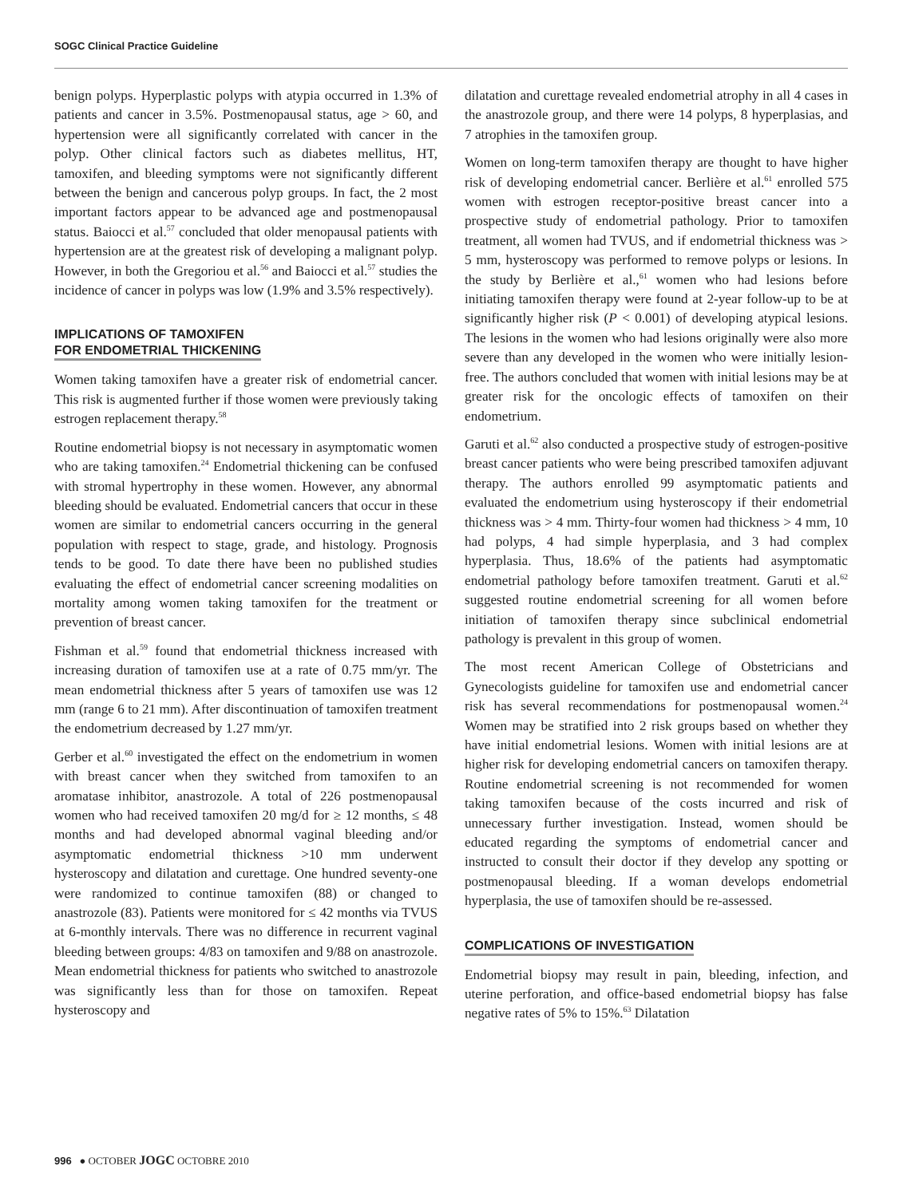SOGC Clinical Practice Guideline
benign polyps. Hyperplastic polyps with atypia occurred in 1.3% of patients and cancer in 3.5%. Postmenopausal status, age > 60, and hypertension were all significantly correlated with cancer in the polyp. Other clinical factors such as diabetes mellitus, HT, tamoxifen, and bleeding symptoms were not significantly different between the benign and cancerous polyp groups. In fact, the 2 most important factors appear to be advanced age and postmenopausal status. Baiocci et al.<sup>57</sup> concluded that older menopausal patients with hypertension are at the greatest risk of developing a malignant polyp. However, in both the Gregoriou et al.<sup>56</sup> and Baiocci et al.<sup>57</sup> studies the incidence of cancer in polyps was low (1.9% and 3.5% respectively).
IMPLICATIONS OF TAMOXIFEN
FOR ENDOMETRIAL THICKENING
Women taking tamoxifen have a greater risk of endometrial cancer. This risk is augmented further if those women were previously taking estrogen replacement therapy.<sup>58</sup>
Routine endometrial biopsy is not necessary in asymptomatic women who are taking tamoxifen.<sup>24</sup> Endometrial thickening can be confused with stromal hypertrophy in these women. However, any abnormal bleeding should be evaluated. Endometrial cancers that occur in these women are similar to endometrial cancers occurring in the general population with respect to stage, grade, and histology. Prognosis tends to be good. To date there have been no published studies evaluating the effect of endometrial cancer screening modalities on mortality among women taking tamoxifen for the treatment or prevention of breast cancer.
Fishman et al.<sup>59</sup> found that endometrial thickness increased with increasing duration of tamoxifen use at a rate of 0.75 mm/yr. The mean endometrial thickness after 5 years of tamoxifen use was 12 mm (range 6 to 21 mm). After discontinuation of tamoxifen treatment the endometrium decreased by 1.27 mm/yr.
Gerber et al.<sup>60</sup> investigated the effect on the endometrium in women with breast cancer when they switched from tamoxifen to an aromatase inhibitor, anastrozole. A total of 226 postmenopausal women who had received tamoxifen 20 mg/d for ≥ 12 months, ≤ 48 months and had developed abnormal vaginal bleeding and/or asymptomatic endometrial thickness >10 mm underwent hysteroscopy and dilatation and curettage. One hundred seventy-one were randomized to continue tamoxifen (88) or changed to anastrozole (83). Patients were monitored for ≤ 42 months via TVUS at 6-monthly intervals. There was no difference in recurrent vaginal bleeding between groups: 4/83 on tamoxifen and 9/88 on anastrozole. Mean endometrial thickness for patients who switched to anastrozole was significantly less than for those on tamoxifen. Repeat hysteroscopy and
dilatation and curettage revealed endometrial atrophy in all 4 cases in the anastrozole group, and there were 14 polyps, 8 hyperplasias, and 7 atrophies in the tamoxifen group.
Women on long-term tamoxifen therapy are thought to have higher risk of developing endometrial cancer. Berlière et al.<sup>61</sup> enrolled 575 women with estrogen receptor-positive breast cancer into a prospective study of endometrial pathology. Prior to tamoxifen treatment, all women had TVUS, and if endometrial thickness was > 5 mm, hysteroscopy was performed to remove polyps or lesions. In the study by Berlière et al.,<sup>61</sup> women who had lesions before initiating tamoxifen therapy were found at 2-year follow-up to be at significantly higher risk (P < 0.001) of developing atypical lesions. The lesions in the women who had lesions originally were also more severe than any developed in the women who were initially lesion-free. The authors concluded that women with initial lesions may be at greater risk for the oncologic effects of tamoxifen on their endometrium.
Garuti et al.<sup>62</sup> also conducted a prospective study of estrogen-positive breast cancer patients who were being prescribed tamoxifen adjuvant therapy. The authors enrolled 99 asymptomatic patients and evaluated the endometrium using hysteroscopy if their endometrial thickness was > 4 mm. Thirty-four women had thickness > 4 mm, 10 had polyps, 4 had simple hyperplasia, and 3 had complex hyperplasia. Thus, 18.6% of the patients had asymptomatic endometrial pathology before tamoxifen treatment. Garuti et al.<sup>62</sup> suggested routine endometrial screening for all women before initiation of tamoxifen therapy since subclinical endometrial pathology is prevalent in this group of women.
The most recent American College of Obstetricians and Gynecologists guideline for tamoxifen use and endometrial cancer risk has several recommendations for postmenopausal women.<sup>24</sup> Women may be stratified into 2 risk groups based on whether they have initial endometrial lesions. Women with initial lesions are at higher risk for developing endometrial cancers on tamoxifen therapy. Routine endometrial screening is not recommended for women taking tamoxifen because of the costs incurred and risk of unnecessary further investigation. Instead, women should be educated regarding the symptoms of endometrial cancer and instructed to consult their doctor if they develop any spotting or postmenopausal bleeding. If a woman develops endometrial hyperplasia, the use of tamoxifen should be re-assessed.
COMPLICATIONS OF INVESTIGATION
Endometrial biopsy may result in pain, bleeding, infection, and uterine perforation, and office-based endometrial biopsy has false negative rates of 5% to 15%.<sup>63</sup> Dilatation
996 ● OCTOBER JOGC OCTOBRE 2010